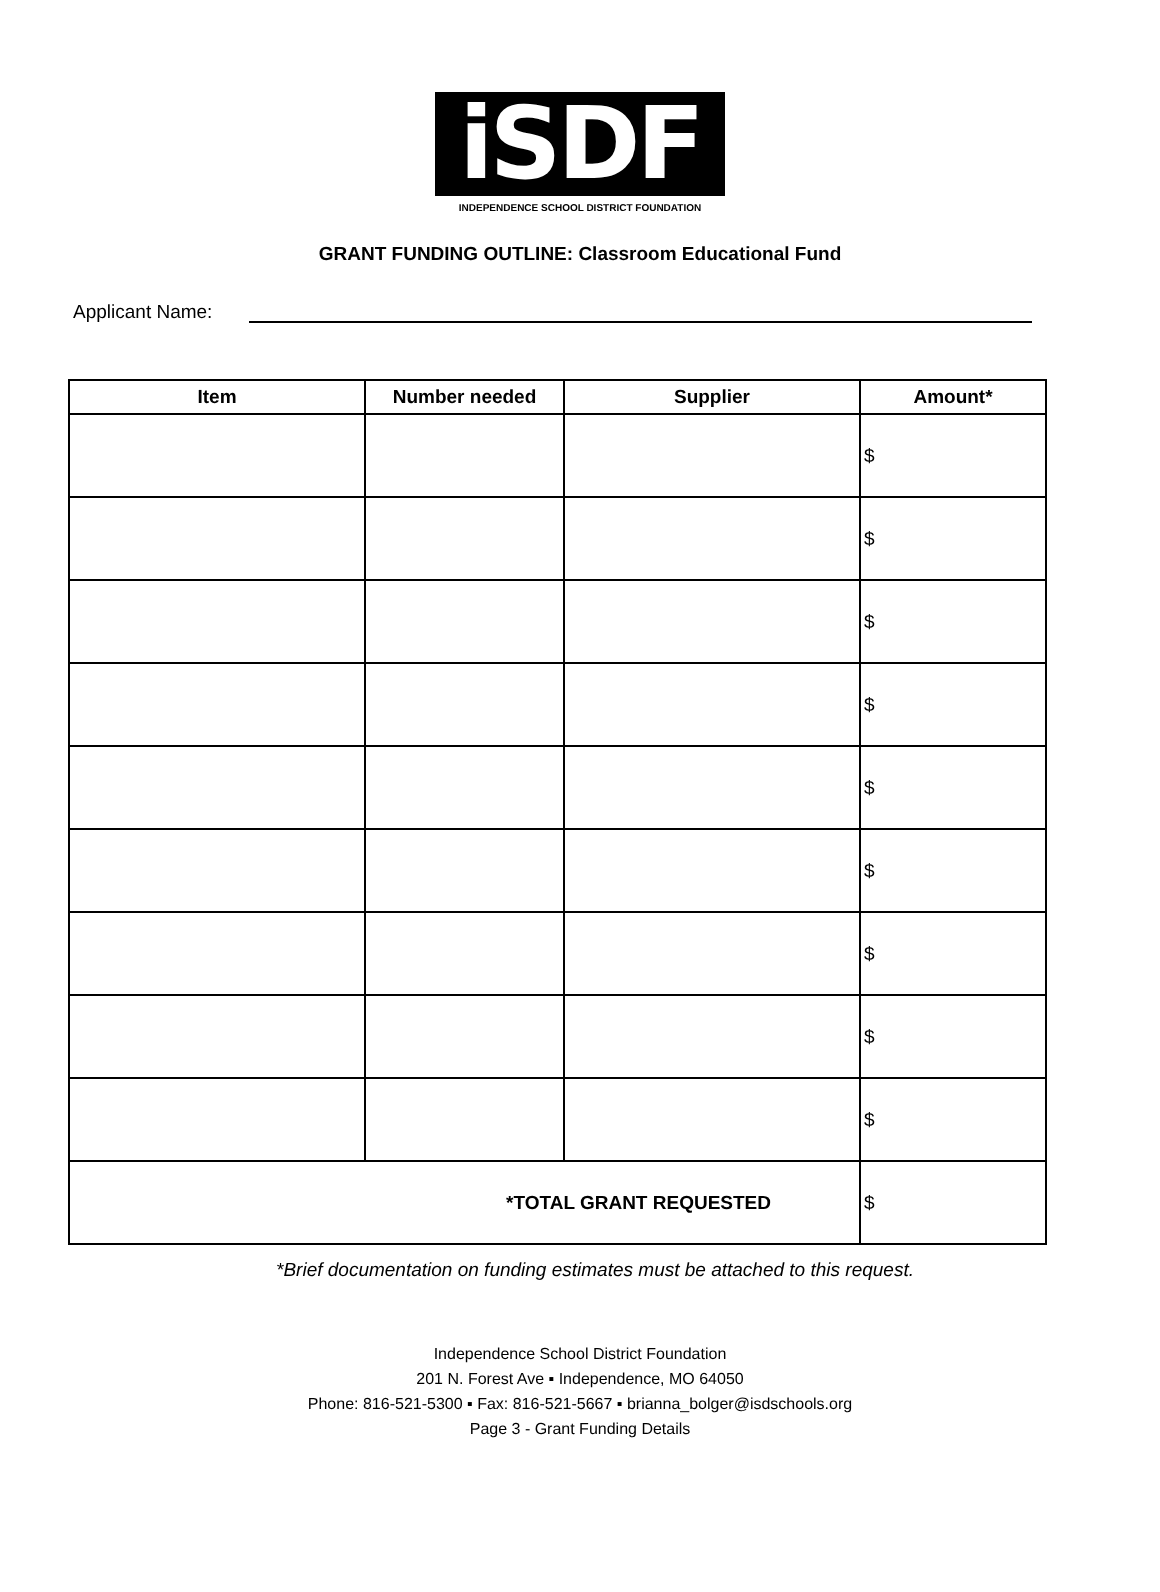iSDF
INDEPENDENCE SCHOOL DISTRICT FOUNDATION
GRANT FUNDING OUTLINE: Classroom Educational Fund
Applicant Name:
| Item | Number needed | Supplier | Amount* |
| --- | --- | --- | --- |
| | | | $ |
| | | | $ |
| | | | $ |
| | | | $ |
| | | | $ |
| | | | $ |
| | | | $ |
| | | | $ |
| | | | $ |
| *TOTAL GRANT REQUESTED | | | $ |
*Brief documentation on funding estimates must be attached to this request.
Independence School District Foundation
201 N. Forest Ave ▪ Independence, MO 64050
Phone: 816-521-5300 ▪ Fax: 816-521-5667 ▪ brianna_bolger@isdschools.org
Page 3 - Grant Funding Details